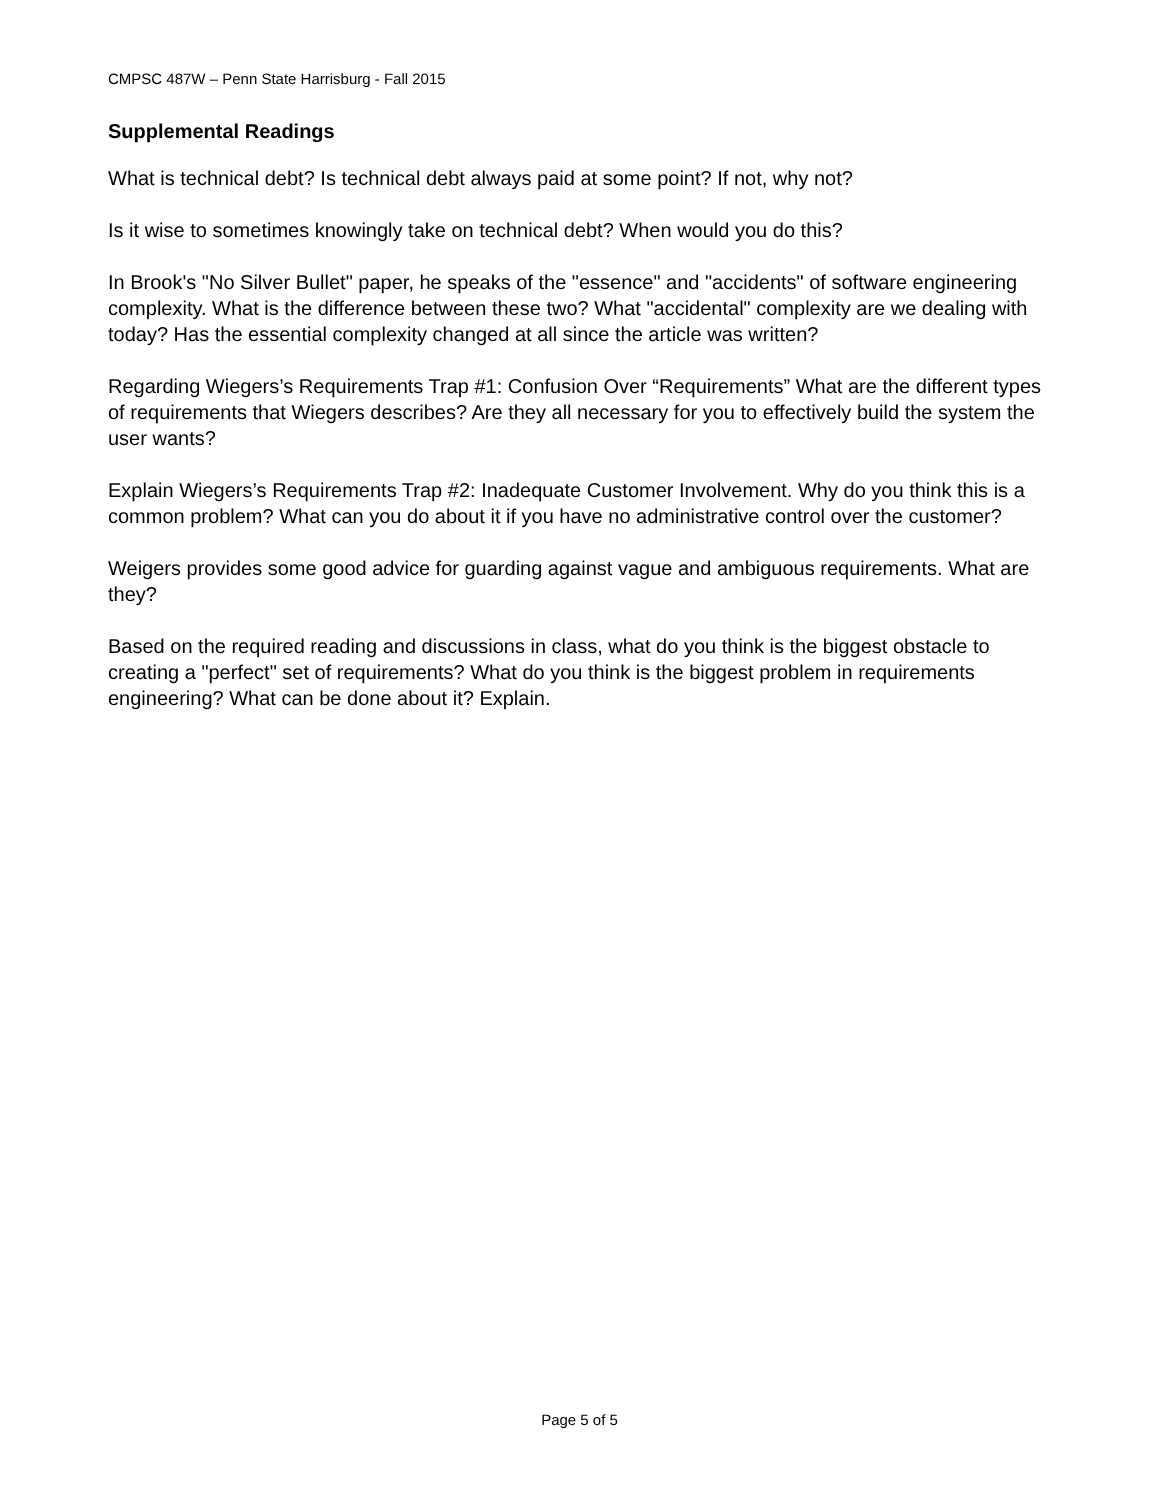CMPSC 487W – Penn State Harrisburg - Fall 2015
Supplemental Readings
What is technical debt? Is technical debt always paid at some point? If not, why not?
Is it wise to sometimes knowingly take on technical debt? When would you do this?
In Brook's "No Silver Bullet" paper, he speaks of the "essence" and "accidents" of software engineering complexity. What is the difference between these two? What "accidental" complexity are we dealing with today? Has the essential complexity changed at all since the article was written?
Regarding Wiegers’s Requirements Trap #1: Confusion Over “Requirements” What are the different types of requirements that Wiegers describes? Are they all necessary for you to effectively build the system the user wants?
Explain Wiegers’s Requirements Trap #2: Inadequate Customer Involvement. Why do you think this is a common problem? What can you do about it if you have no administrative control over the customer?
Weigers provides some good advice for guarding against vague and ambiguous requirements. What are they?
Based on the required reading and discussions in class, what do you think is the biggest obstacle to creating a "perfect" set of requirements? What do you think is the biggest problem in requirements engineering? What can be done about it? Explain.
Page 5 of 5